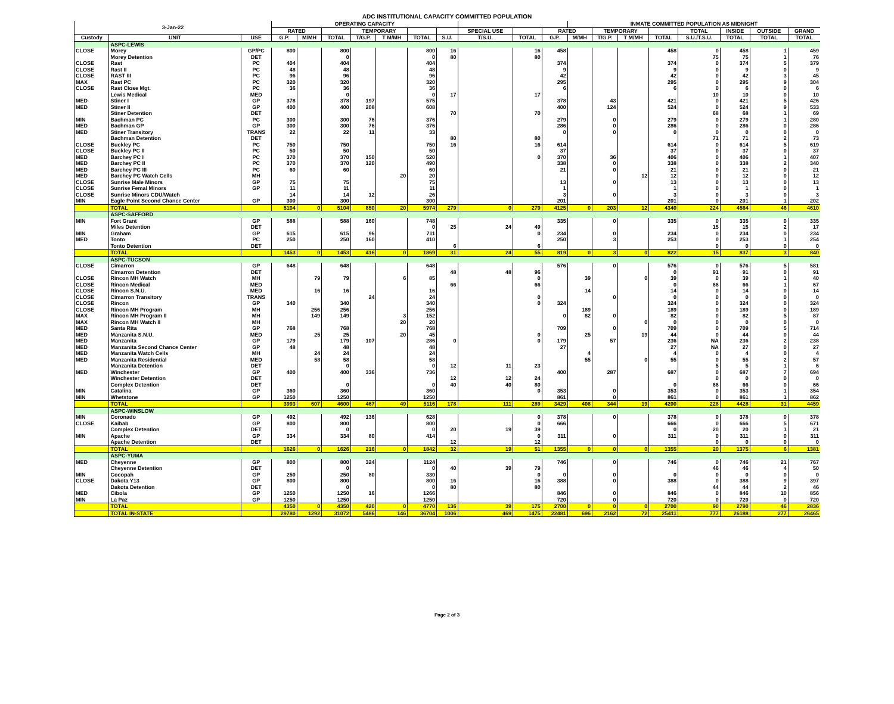ADC INSTITUTIONAL CAPACITY COMMITTED POPULATION
| 3-Jan-22 | | | OPERATING CAPACITY | | | | | | | | | | INMATE COMMITTED POPULATION AS MIDNIGHT | | | | | | | |
| --- | --- | --- | --- | --- | --- | --- | --- | --- | --- | --- | --- | --- | --- | --- | --- | --- | --- | --- | --- | --- |
| | | | RATED | | | TEMPORARY | | | | SPECIAL USE | | RATED | | TEMPORARY | | | TOTAL | INSIDE | OUTSIDE | GRAND |
| Custody | UNIT | USE | G.P. | M/MH | TOTAL | T/G.P. | T M/MH | TOTAL | S.U. | T/S.U. | TOTAL | G.P. | M/MH | T/G.P. | T M/MH | TOTAL | S.U./T.S.U. | TOTAL | TOTAL | TOTAL |
| | ASPC-LEWIS | | | | | | | | | | | | | | | | | | | |
| CLOSE | Morey | GP/PC | 800 | | 800 | | | 800 | 16 | | 16 | 458 | | | | 458 | 0 | 458 | 1 | 459 |
| | Morey Detention | DET | | | 0 | | | 0 | 80 | | 80 | | | | | | 75 | 75 | 1 | 76 |
| CLOSE | Rast | PC | 404 | | 404 | | | 404 | | | | 374 | | | | 374 | 0 | 374 | 5 | 379 |
| CLOSE | Rast II | PC | 48 | | 48 | | | 48 | | | | 9 | | | | 9 | 0 | 9 | 0 | 9 |
| CLOSE | RAST III | PC | 96 | | 96 | | | 96 | | | | 42 | | | | 42 | 0 | 42 | 3 | 45 |
| MAX | Rast PC | PC | 320 | | 320 | | | 320 | | | | 295 | | | | 295 | 0 | 295 | 9 | 304 |
| CLOSE | Rast Close Mgt. | PC | 36 | | 36 | | | 36 | | | | 6 | | | | 6 | 0 | 6 | 0 | 6 |
| | Lewis Medical | MED | | | 0 | | | 0 | 17 | | 17 | | | | | | 10 | 10 | 0 | 10 |
| MED | Stiner I | GP | 378 | | 378 | 197 | | 575 | | | | 378 | | 43 | | 421 | 0 | 421 | 5 | 426 |
| MED | Stiner II | GP | 400 | | 400 | 208 | | 608 | | | | 400 | | 124 | | 524 | 0 | 524 | 9 | 533 |
| | Stiner Detention | DET | | | | | | | 70 | | 70 | | | | | | 68 | 68 | 1 | 69 |
| MIN | Bachman PC | PC | 300 | | 300 | 76 | | 376 | | | | 279 | | 0 | | 279 | 0 | 279 | 1 | 280 |
| MED | Bachman GP | GP | 300 | | 300 | 76 | | 376 | | | | 286 | | 0 | | 286 | 0 | 286 | 0 | 286 |
| MED | Stiner Transitory | TRANS | 22 | | 22 | 11 | | 33 | | | | 0 | | 0 | | 0 | 0 | 0 | 0 | 0 |
| | Bachman Detention | DET | | | | | | | 80 | | 80 | | | | | | 71 | 71 | 2 | 73 |
| CLOSE | Buckley PC | PC | 750 | | 750 | | | 750 | 16 | | 16 | 614 | | | | 614 | 0 | 614 | 5 | 619 |
| CLOSE | Buckley PC II | PC | 50 | | 50 | | | 50 | | | | 37 | | | | 37 | 0 | 37 | 0 | 37 |
| MED | Barchey PC I | PC | 370 | | 370 | 150 | | 520 | | | 0 | 370 | | 36 | | 406 | 0 | 406 | 1 | 407 |
| MED | Barchey PC II | PC | 370 | | 370 | 120 | | 490 | | | | 338 | | 0 | | 338 | 0 | 338 | 2 | 340 |
| MED | Barchey PC III | PC | 60 | | 60 | | | 60 | | | | 21 | | 0 | | 21 | 0 | 21 | 0 | 21 |
| MED | Barchey PC Watch Cells | MH | | | | | 20 | 20 | | | | | | | 12 | 12 | 0 | 12 | 0 | 12 |
| CLOSE | Sunrise Male Minors | GP | 75 | | 75 | | | 75 | | | | 13 | | 0 | | 13 | 0 | 13 | 0 | 13 |
| CLOSE | Sunrise Femal Minors | GP | 11 | | 11 | | | 11 | | | | 1 | | | | 1 | 0 | 1 | 0 | 1 |
| CLOSE | Sunrise Minors CDU/Watch | | 14 | | 14 | 12 | | 26 | | | | 3 | | 0 | | 3 | 0 | 3 | 0 | 3 |
| MIN | Eagle Point Second Chance Center | GP | 300 | | 300 | | | 300 | | | | 201 | | | | 201 | 0 | 201 | 1 | 202 |
| | TOTAL | | 5104 | 0 | 5104 | 850 | 20 | 5974 | 279 | 0 | 279 | 4125 | 0 | 203 | 12 | 4340 | 224 | 4564 | 46 | 4610 |
| | ASPC-SAFFORD | | | | | | | | | | | | | | | | | | | |
| MIN | Fort Grant | GP | 588 | | 588 | 160 | | 748 | | | | 335 | | 0 | | 335 | 0 | 335 | 0 | 335 |
| | Miles Detention | DET | | | | | | 0 | 25 | 24 | 49 | | | | | | 15 | 15 | 2 | 17 |
| MIN | Graham | GP | 615 | | 615 | 96 | | 711 | | | 0 | 234 | | 0 | | 234 | 0 | 234 | 0 | 234 |
| MED | Tonto | PC | 250 | | 250 | 160 | | 410 | | | | 250 | | 3 | | 253 | 0 | 253 | 1 | 254 |
| | Tonto Detention | DET | | | | | | | 6 | | 6 | | | | | | 0 | 0 | 0 | 0 |
| | TOTAL | | 1453 | 0 | 1453 | 416 | 0 | 1869 | 31 | 24 | 55 | 819 | 0 | 3 | 0 | 822 | 15 | 837 | 3 | 840 |
| | ASPC-TUCSON | | | | | | | | | | | | | | | | | | | |
| CLOSE | Cimarron | GP | 648 | | 648 | | | 648 | | | | 576 | | 0 | | 576 | 0 | 576 | 5 | 581 |
| | Cimarron Detention | DET | | | | | | | 48 | 48 | 96 | | | | | 0 | 91 | 91 | 0 | 91 |
| CLOSE | Rincon MH Watch | MH | | 79 | 79 | | 6 | 85 | | | 0 | | 39 | | 0 | 39 | 0 | 39 | 1 | 40 |
| CLOSE | Rincon Medical | MED | | | | | | | 66 | | 66 | | | | | 0 | 66 | 66 | 1 | 67 |
| CLOSE | Rincon S.N.U. | MED | | 16 | 16 | | | 16 | | | | | 14 | | | 14 | 0 | 14 | 0 | 14 |
| CLOSE | Cimarron Transitory | TRANS | | | | 24 | | 24 | | | 0 | | | 0 | | 0 | 0 | 0 | 0 | 0 |
| CLOSE | Rincon | GP | 340 | | 340 | | | 340 | | | 0 | 324 | | | | 324 | 0 | 324 | 0 | 324 |
| CLOSE | Rincon MH Program | MH | | 256 | 256 | | | 256 | | | | | 189 | | | 189 | 0 | 189 | 0 | 189 |
| MAX | Rincon MH Program II | MH | | 149 | 149 | | 3 | 152 | | | | 0 | 82 | 0 | | 82 | 0 | 82 | 5 | 87 |
| MAX | Rincon MH Watch II | MH | | | | | 20 | 20 | | | | | | | 0 | 0 | 0 | 0 | 0 | 0 |
| MED | Santa Rita | GP | 768 | | 768 | | | 768 | | | | 709 | | 0 | | 709 | 0 | 709 | 5 | 714 |
| MED | Manzanita S.N.U. | MED | | 25 | 25 | | 20 | 45 | | | 0 | | 25 | | 19 | 44 | 0 | 44 | 0 | 44 |
| MED | Manzanita | GP | 179 | | 179 | 107 | | 286 | 0 | | 0 | 179 | | 57 | | 236 | NA | 236 | 2 | 238 |
| MED | Manzanita Second Chance Center | GP | 48 | | 48 | | | 48 | | | | 27 | | | | 27 | NA | 27 | 0 | 27 |
| MED | Manzanita Watch Cells | MH | | 24 | 24 | | | 24 | | | | | 4 | | | 4 | 0 | 4 | 0 | 4 |
| MED | Manzanita Residential | MED | | 58 | 58 | | | 58 | | | | | 55 | | 0 | 55 | 0 | 55 | 2 | 57 |
| | Manzanita Detention | DET | | | 0 | | | 0 | 12 | 11 | 23 | | | | | | 5 | 5 | 1 | 6 |
| MED | Winchester | GP | 400 | | 400 | 336 | | 736 | | | | 400 | | 287 | | 687 | 0 | 687 | 7 | 694 |
| | Winchester Detention | DET | | | | | | | 12 | 12 | 24 | | | | | | 0 | 0 | 0 | 0 |
| | Complex Detention | DET | | | 0 | | | 0 | 40 | 40 | 80 | | | | | 0 | 66 | 66 | 0 | 66 |
| MIN | Catalina | GP | 360 | | 360 | | | 360 | | | 0 | 353 | | 0 | | 353 | 0 | 353 | 1 | 354 |
| MIN | Whetstone | GP | 1250 | | 1250 | | | 1250 | | | | 861 | | 0 | | 861 | 0 | 861 | 1 | 862 |
| | TOTAL | | 3993 | 607 | 4600 | 467 | 49 | 5116 | 178 | 111 | 289 | 3429 | 408 | 344 | 19 | 4200 | 228 | 4428 | 31 | 4459 |
| | ASPC-WINSLOW | | | | | | | | | | | | | | | | | | | |
| MIN | Coronado | GP | 492 | | 492 | 136 | | 628 | | | 0 | 378 | | 0 | | 378 | 0 | 378 | 0 | 378 |
| CLOSE | Kaibab | GP | 800 | | 800 | | | 800 | | | 0 | 666 | | | | 666 | 0 | 666 | 5 | 671 |
| | Complex Detention | DET | | | 0 | | | 0 | 20 | 19 | 39 | | | | | 0 | 20 | 20 | 1 | 21 |
| MIN | Apache | GP | 334 | | 334 | 80 | | 414 | | | 0 | 311 | | 0 | | 311 | 0 | 311 | 0 | 311 |
| | Apache Detention | DET | | | | | | | 12 | | 12 | | | | | | 0 | 0 | 0 | 0 |
| | TOTAL | | 1626 | 0 | 1626 | 216 | 0 | 1842 | 32 | 19 | 51 | 1355 | 0 | 0 | 0 | 1355 | 20 | 1375 | 6 | 1381 |
| | ASPC-YUMA | | | | | | | | | | | | | | | | | | | |
| MED | Cheyenne | GP | 800 | | 800 | 324 | | 1124 | | | | 746 | | 0 | | 746 | 0 | 746 | 21 | 767 |
| | Cheyenne Detention | DET | | | 0 | | | 0 | 40 | 39 | 79 | | | | | | 46 | 46 | 4 | 50 |
| MIN | Cocopah | GP | 250 | | 250 | 80 | | 330 | | | 0 | 0 | | 0 | | 0 | 0 | 0 | 0 | 0 |
| CLOSE | Dakota Y13 | GP | 800 | | 800 | | | 800 | 16 | | 16 | 388 | | 0 | | 388 | 0 | 388 | 9 | 397 |
| | Dakota Detention | DET | | | 0 | | | 0 | 80 | | 80 | | | | | | 44 | 44 | 2 | 46 |
| MED | Cibola | GP | 1250 | | 1250 | 16 | | 1266 | | | | 846 | | 0 | | 846 | 0 | 846 | 10 | 856 |
| MIN | La Paz | GP | 1250 | | 1250 | | | 1250 | | | | 720 | | 0 | | 720 | 0 | 720 | 0 | 720 |
| | TOTAL | | 4350 | 0 | 4350 | 420 | 0 | 4770 | 136 | 39 | 175 | 2700 | 0 | 0 | 0 | 2700 | 90 | 2790 | 46 | 2836 |
| | TOTAL IN-STATE | | 29780 | 1292 | 31072 | 5486 | 146 | 36704 | 1006 | 469 | 1475 | 22481 | 696 | 2162 | 72 | 25411 | 777 | 26188 | 277 | 26465 |
Page 2 of 3